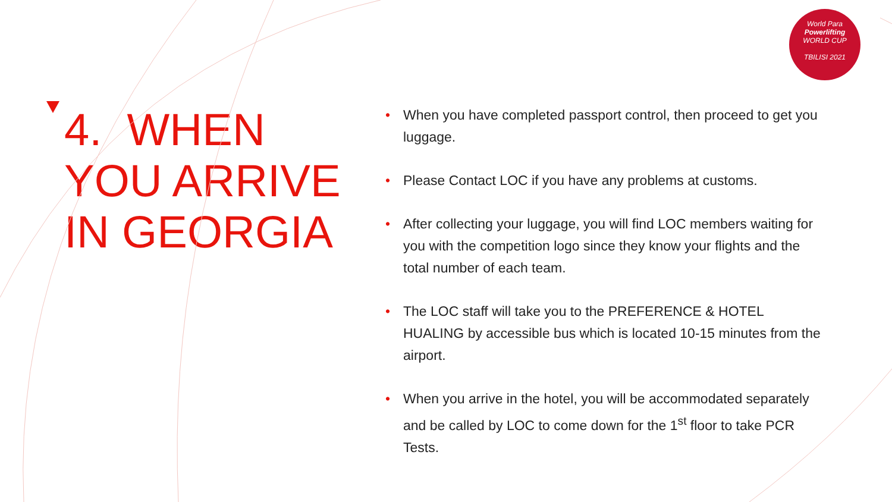World Para
Powerlifting
WORLD CUP
TBILISI 2021
4. WHEN YOU ARRIVE IN GEORGIA
• When you have completed passport control, then proceed to get you luggage.
• Please Contact LOC if you have any problems at customs.
• After collecting your luggage, you will find LOC members waiting for you with the competition logo since they know your flights and the total number of each team.
• The LOC staff will take you to the PREFERENCE & HOTEL HUALING by accessible bus which is located 10-15 minutes from the airport.
• When you arrive in the hotel, you will be accommodated separately and be called by LOC to come down for the 1<sup>st</sup> floor to take PCR Tests.